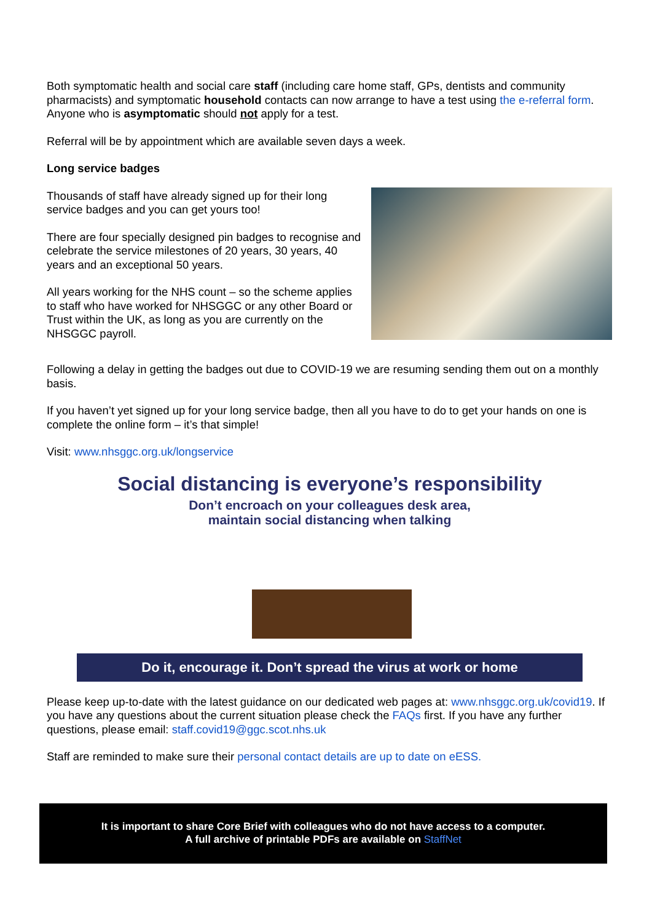Both symptomatic health and social care staff (including care home staff, GPs, dentists and community pharmacists) and symptomatic household contacts can now arrange to have a test using the e-referral form. Anyone who is asymptomatic should not apply for a test.
Referral will be by appointment which are available seven days a week.
Long service badges
Thousands of staff have already signed up for their long service badges and you can get yours too!
There are four specially designed pin badges to recognise and celebrate the service milestones of 20 years, 30 years, 40 years and an exceptional 50 years.
All years working for the NHS count – so the scheme applies to staff who have worked for NHSGGC or any other Board or Trust within the UK, as long as you are currently on the NHSGGC payroll.
Following a delay in getting the badges out due to COVID-19 we are resuming sending them out on a monthly basis.
If you haven’t yet signed up for your long service badge, then all you have to do to get your hands on one is complete the online form – it’s that simple!
Visit: www.nhsggc.org.uk/longservice
Social distancing is everyone’s responsibility
Don’t encroach on your colleagues desk area,
maintain social distancing when talking
Do it, encourage it. Don’t spread the virus at work or home
Please keep up-to-date with the latest guidance on our dedicated web pages at: www.nhsggc.org.uk/covid19. If you have any questions about the current situation please check the FAQs first. If you have any further questions, please email: staff.covid19@ggc.scot.nhs.uk
Staff are reminded to make sure their personal contact details are up to date on eESS.
It is important to share Core Brief with colleagues who do not have access to a computer.
A full archive of printable PDFs are available on StaffNet